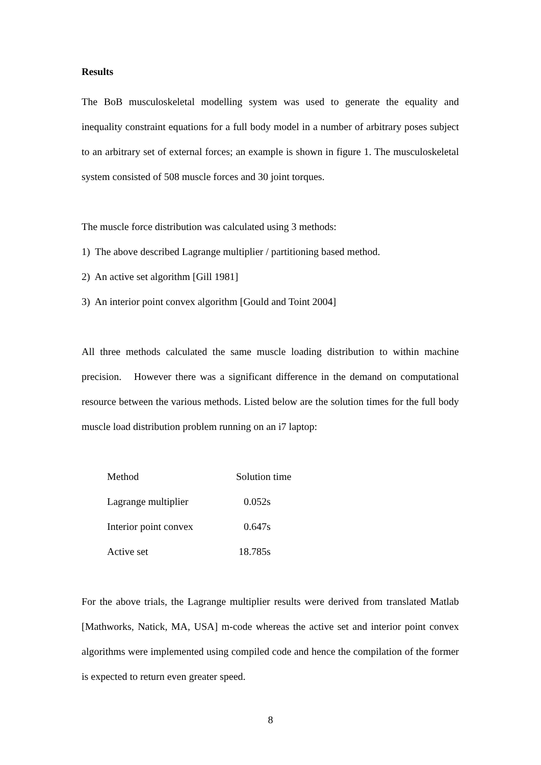Results
The BoB musculoskeletal modelling system was used to generate the equality and inequality constraint equations for a full body model in a number of arbitrary poses subject to an arbitrary set of external forces; an example is shown in figure 1. The musculoskeletal system consisted of 508 muscle forces and 30 joint torques.
The muscle force distribution was calculated using 3 methods:
1) The above described Lagrange multiplier / partitioning based method.
2) An active set algorithm [Gill 1981]
3) An interior point convex algorithm [Gould and Toint 2004]
All three methods calculated the same muscle loading distribution to within machine precision. However there was a significant difference in the demand on computational resource between the various methods. Listed below are the solution times for the full body muscle load distribution problem running on an i7 laptop:
| Method | Solution time |
| Lagrange multiplier | 0.052s |
| Interior point convex | 0.647s |
| Active set | 18.785s |
For the above trials, the Lagrange multiplier results were derived from translated Matlab [Mathworks, Natick, MA, USA] m-code whereas the active set and interior point convex algorithms were implemented using compiled code and hence the compilation of the former is expected to return even greater speed.
8